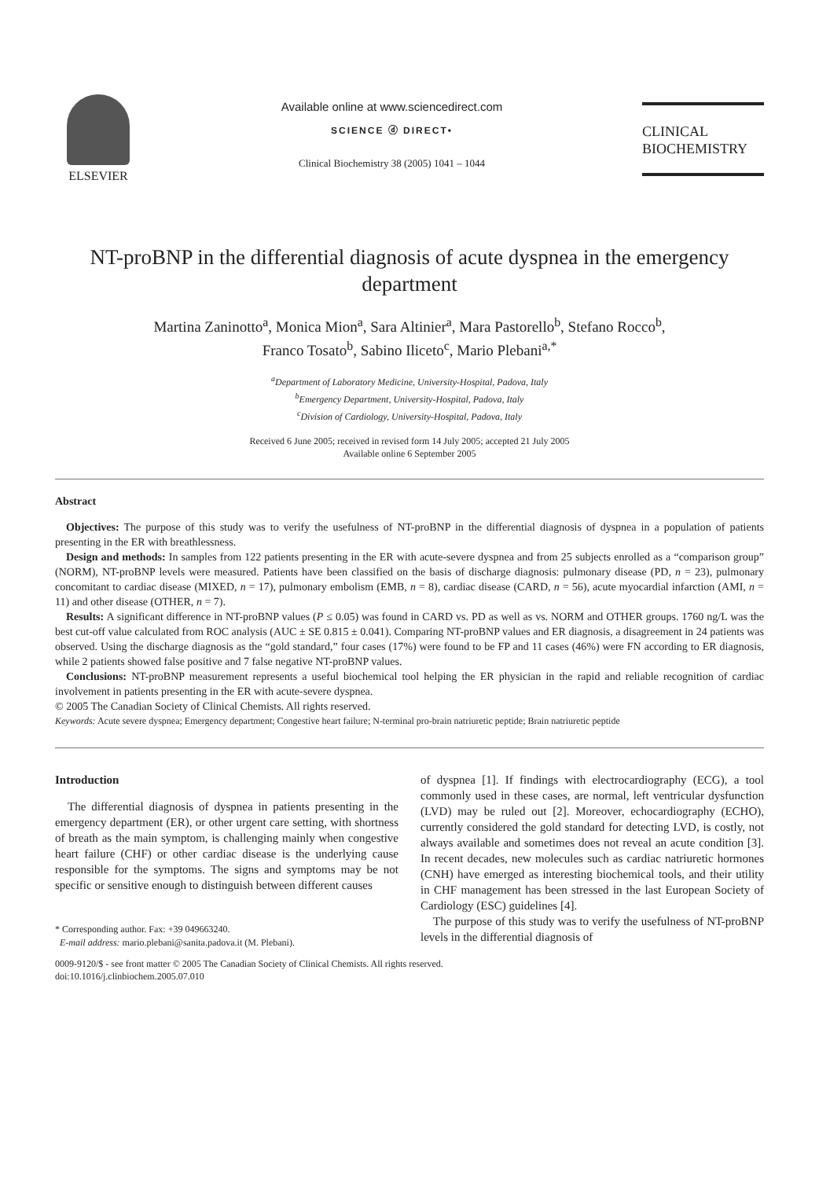ELSEVIER
Available online at www.sciencedirect.com
SCIENCE ⓓ DIRECT•
Clinical Biochemistry 38 (2005) 1041 – 1044
CLINICAL
BIOCHEMISTRY
NT-proBNP in the differential diagnosis of acute dyspnea in the emergency department
Martina Zaninotto<sup>a</sup>, Monica Mion<sup>a</sup>, Sara Altinier<sup>a</sup>, Mara Pastorello<sup>b</sup>, Stefano Rocco<sup>b</sup>,
Franco Tosato<sup>b</sup>, Sabino Iliceto<sup>c</sup>, Mario Plebani<sup>a,*</sup>
<sup>a</sup> Department of Laboratory Medicine, University-Hospital, Padova, Italy
<sup>b</sup> Emergency Department, University-Hospital, Padova, Italy
<sup>c</sup> Division of Cardiology, University-Hospital, Padova, Italy
Received 6 June 2005; received in revised form 14 July 2005; accepted 21 July 2005
Available online 6 September 2005
Abstract
Objectives: The purpose of this study was to verify the usefulness of NT-proBNP in the differential diagnosis of dyspnea in a population of patients presenting in the ER with breathlessness.
Design and methods: In samples from 122 patients presenting in the ER with acute-severe dyspnea and from 25 subjects enrolled as a “comparison group” (NORM), NT-proBNP levels were measured. Patients have been classified on the basis of discharge diagnosis: pulmonary disease (PD, n = 23), pulmonary concomitant to cardiac disease (MIXED, n = 17), pulmonary embolism (EMB, n = 8), cardiac disease (CARD, n = 56), acute myocardial infarction (AMI, n = 11) and other disease (OTHER, n = 7).
Results: A significant difference in NT-proBNP values (P ≤ 0.05) was found in CARD vs. PD as well as vs. NORM and OTHER groups. 1760 ng/L was the best cut-off value calculated from ROC analysis (AUC ± SE 0.815 ± 0.041). Comparing NT-proBNP values and ER diagnosis, a disagreement in 24 patients was observed. Using the discharge diagnosis as the “gold standard,” four cases (17%) were found to be FP and 11 cases (46%) were FN according to ER diagnosis, while 2 patients showed false positive and 7 false negative NT-proBNP values.
Conclusions: NT-proBNP measurement represents a useful biochemical tool helping the ER physician in the rapid and reliable recognition of cardiac involvement in patients presenting in the ER with acute-severe dyspnea.
© 2005 The Canadian Society of Clinical Chemists. All rights reserved.
Keywords: Acute severe dyspnea; Emergency department; Congestive heart failure; N-terminal pro-brain natriuretic peptide; Brain natriuretic peptide
Introduction
The differential diagnosis of dyspnea in patients presenting in the emergency department (ER), or other urgent care setting, with shortness of breath as the main symptom, is challenging mainly when congestive heart failure (CHF) or other cardiac disease is the underlying cause responsible for the symptoms. The signs and symptoms may be not specific or sensitive enough to distinguish between different causes
* Corresponding author. Fax: +39 049663240.
E-mail address: mario.plebani@sanita.padova.it (M. Plebani).
of dyspnea [1]. If findings with electrocardiography (ECG), a tool commonly used in these cases, are normal, left ventricular dysfunction (LVD) may be ruled out [2]. Moreover, echocardiography (ECHO), currently considered the gold standard for detecting LVD, is costly, not always available and sometimes does not reveal an acute condition [3]. In recent decades, new molecules such as cardiac natriuretic hormones (CNH) have emerged as interesting biochemical tools, and their utility in CHF management has been stressed in the last European Society of Cardiology (ESC) guidelines [4].
The purpose of this study was to verify the usefulness of NT-proBNP levels in the differential diagnosis of
0009-9120/$ - see front matter © 2005 The Canadian Society of Clinical Chemists. All rights reserved.
doi:10.1016/j.clinbiochem.2005.07.010